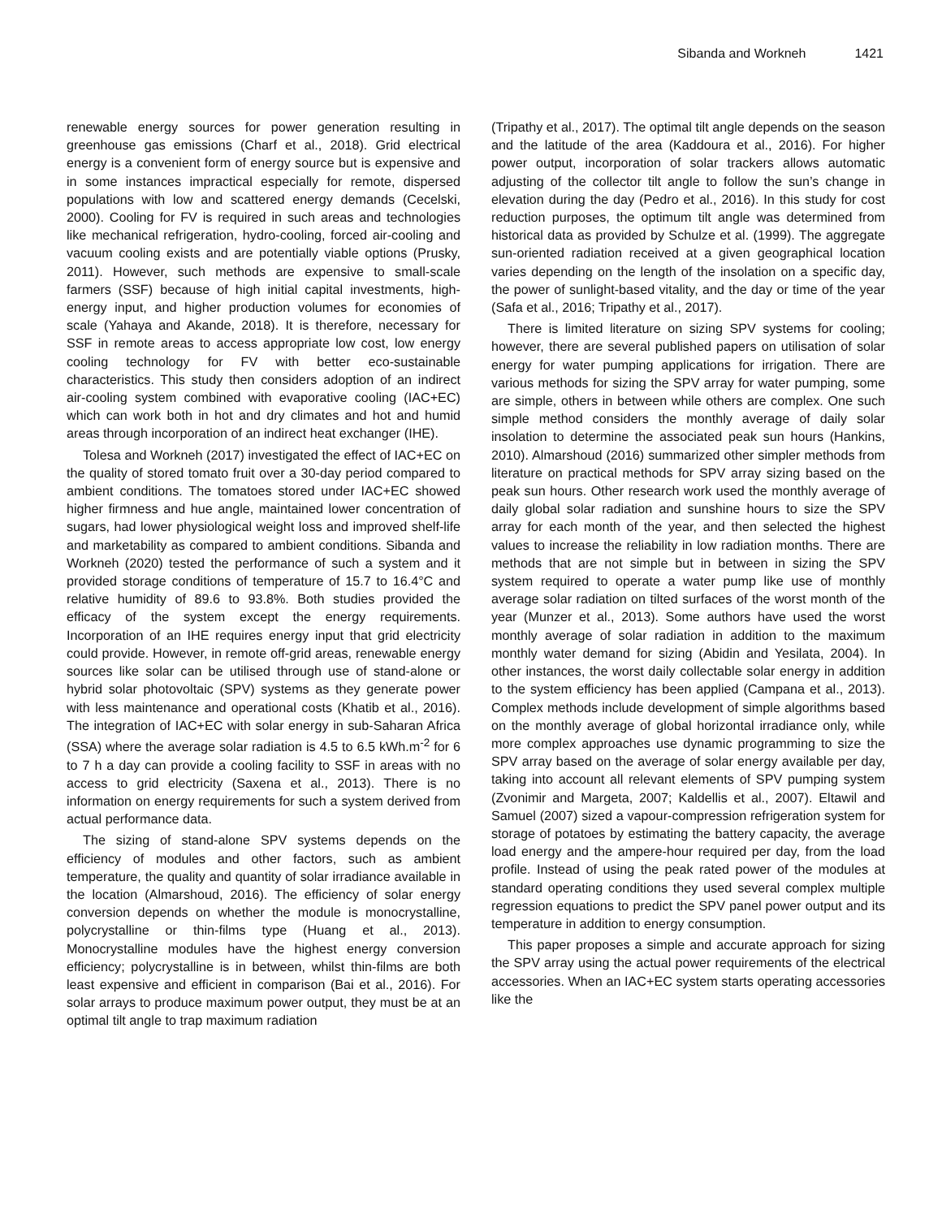Sibanda and Workneh 1421
renewable energy sources for power generation resulting in greenhouse gas emissions (Charf et al., 2018). Grid electrical energy is a convenient form of energy source but is expensive and in some instances impractical especially for remote, dispersed populations with low and scattered energy demands (Cecelski, 2000). Cooling for FV is required in such areas and technologies like mechanical refrigeration, hydro-cooling, forced air-cooling and vacuum cooling exists and are potentially viable options (Prusky, 2011). However, such methods are expensive to small-scale farmers (SSF) because of high initial capital investments, high-energy input, and higher production volumes for economies of scale (Yahaya and Akande, 2018). It is therefore, necessary for SSF in remote areas to access appropriate low cost, low energy cooling technology for FV with better eco-sustainable characteristics. This study then considers adoption of an indirect air-cooling system combined with evaporative cooling (IAC+EC) which can work both in hot and dry climates and hot and humid areas through incorporation of an indirect heat exchanger (IHE).
Tolesa and Workneh (2017) investigated the effect of IAC+EC on the quality of stored tomato fruit over a 30-day period compared to ambient conditions. The tomatoes stored under IAC+EC showed higher firmness and hue angle, maintained lower concentration of sugars, had lower physiological weight loss and improved shelf-life and marketability as compared to ambient conditions. Sibanda and Workneh (2020) tested the performance of such a system and it provided storage conditions of temperature of 15.7 to 16.4°C and relative humidity of 89.6 to 93.8%. Both studies provided the efficacy of the system except the energy requirements. Incorporation of an IHE requires energy input that grid electricity could provide. However, in remote off-grid areas, renewable energy sources like solar can be utilised through use of stand-alone or hybrid solar photovoltaic (SPV) systems as they generate power with less maintenance and operational costs (Khatib et al., 2016). The integration of IAC+EC with solar energy in sub-Saharan Africa (SSA) where the average solar radiation is 4.5 to 6.5 kWh.m<sup>-2</sup> for 6 to 7 h a day can provide a cooling facility to SSF in areas with no access to grid electricity (Saxena et al., 2013). There is no information on energy requirements for such a system derived from actual performance data.
The sizing of stand-alone SPV systems depends on the efficiency of modules and other factors, such as ambient temperature, the quality and quantity of solar irradiance available in the location (Almarshoud, 2016). The efficiency of solar energy conversion depends on whether the module is monocrystalline, polycrystalline or thin-films type (Huang et al., 2013). Monocrystalline modules have the highest energy conversion efficiency; polycrystalline is in between, whilst thin-films are both least expensive and efficient in comparison (Bai et al., 2016). For solar arrays to produce maximum power output, they must be at an optimal tilt angle to trap maximum radiation
(Tripathy et al., 2017). The optimal tilt angle depends on the season and the latitude of the area (Kaddoura et al., 2016). For higher power output, incorporation of solar trackers allows automatic adjusting of the collector tilt angle to follow the sun’s change in elevation during the day (Pedro et al., 2016). In this study for cost reduction purposes, the optimum tilt angle was determined from historical data as provided by Schulze et al. (1999). The aggregate sun-oriented radiation received at a given geographical location varies depending on the length of the insolation on a specific day, the power of sunlight-based vitality, and the day or time of the year (Safa et al., 2016; Tripathy et al., 2017).
There is limited literature on sizing SPV systems for cooling; however, there are several published papers on utilisation of solar energy for water pumping applications for irrigation. There are various methods for sizing the SPV array for water pumping, some are simple, others in between while others are complex. One such simple method considers the monthly average of daily solar insolation to determine the associated peak sun hours (Hankins, 2010). Almarshoud (2016) summarized other simpler methods from literature on practical methods for SPV array sizing based on the peak sun hours. Other research work used the monthly average of daily global solar radiation and sunshine hours to size the SPV array for each month of the year, and then selected the highest values to increase the reliability in low radiation months. There are methods that are not simple but in between in sizing the SPV system required to operate a water pump like use of monthly average solar radiation on tilted surfaces of the worst month of the year (Munzer et al., 2013). Some authors have used the worst monthly average of solar radiation in addition to the maximum monthly water demand for sizing (Abidin and Yesilata, 2004). In other instances, the worst daily collectable solar energy in addition to the system efficiency has been applied (Campana et al., 2013). Complex methods include development of simple algorithms based on the monthly average of global horizontal irradiance only, while more complex approaches use dynamic programming to size the SPV array based on the average of solar energy available per day, taking into account all relevant elements of SPV pumping system (Zvonimir and Margeta, 2007; Kaldellis et al., 2007). Eltawil and Samuel (2007) sized a vapour-compression refrigeration system for storage of potatoes by estimating the battery capacity, the average load energy and the ampere-hour required per day, from the load profile. Instead of using the peak rated power of the modules at standard operating conditions they used several complex multiple regression equations to predict the SPV panel power output and its temperature in addition to energy consumption.
This paper proposes a simple and accurate approach for sizing the SPV array using the actual power requirements of the electrical accessories. When an IAC+EC system starts operating accessories like the